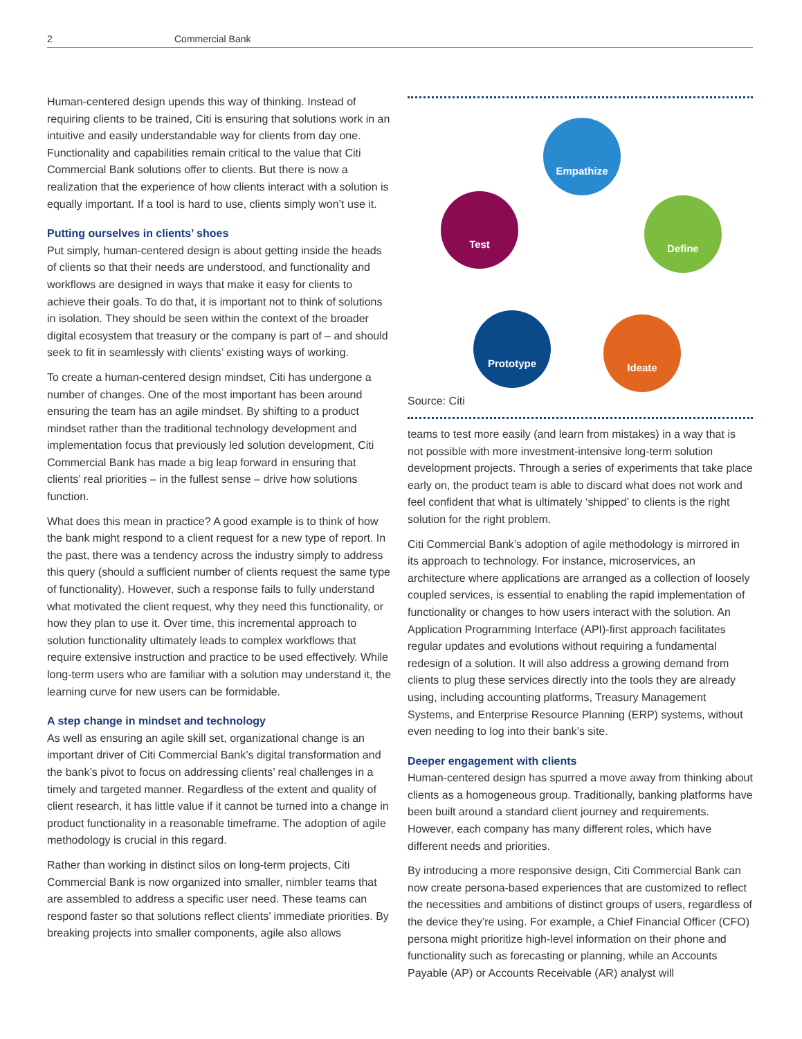2 Commercial Bank
Human-centered design upends this way of thinking. Instead of requiring clients to be trained, Citi is ensuring that solutions work in an intuitive and easily understandable way for clients from day one. Functionality and capabilities remain critical to the value that Citi Commercial Bank solutions offer to clients. But there is now a realization that the experience of how clients interact with a solution is equally important. If a tool is hard to use, clients simply won’t use it.
Putting ourselves in clients’ shoes
Put simply, human-centered design is about getting inside the heads of clients so that their needs are understood, and functionality and workflows are designed in ways that make it easy for clients to achieve their goals. To do that, it is important not to think of solutions in isolation. They should be seen within the context of the broader digital ecosystem that treasury or the company is part of – and should seek to fit in seamlessly with clients’ existing ways of working.
To create a human-centered design mindset, Citi has undergone a number of changes. One of the most important has been around ensuring the team has an agile mindset. By shifting to a product mindset rather than the traditional technology development and implementation focus that previously led solution development, Citi Commercial Bank has made a big leap forward in ensuring that clients’ real priorities – in the fullest sense – drive how solutions function.
What does this mean in practice? A good example is to think of how the bank might respond to a client request for a new type of report. In the past, there was a tendency across the industry simply to address this query (should a sufficient number of clients request the same type of functionality). However, such a response fails to fully understand what motivated the client request, why they need this functionality, or how they plan to use it. Over time, this incremental approach to solution functionality ultimately leads to complex workflows that require extensive instruction and practice to be used effectively. While long-term users who are familiar with a solution may understand it, the learning curve for new users can be formidable.
A step change in mindset and technology
As well as ensuring an agile skill set, organizational change is an important driver of Citi Commercial Bank’s digital transformation and the bank’s pivot to focus on addressing clients’ real challenges in a timely and targeted manner. Regardless of the extent and quality of client research, it has little value if it cannot be turned into a change in product functionality in a reasonable timeframe. The adoption of agile methodology is crucial in this regard.
Rather than working in distinct silos on long-term projects, Citi Commercial Bank is now organized into smaller, nimbler teams that are assembled to address a specific user need. These teams can respond faster so that solutions reflect clients’ immediate priorities. By breaking projects into smaller components, agile also allows
Empathize
Define
Ideate
Prototype
Test
Source: Citi
teams to test more easily (and learn from mistakes) in a way that is not possible with more investment-intensive long-term solution development projects. Through a series of experiments that take place early on, the product team is able to discard what does not work and feel confident that what is ultimately ‘shipped’ to clients is the right solution for the right problem.
Citi Commercial Bank’s adoption of agile methodology is mirrored in its approach to technology. For instance, microservices, an architecture where applications are arranged as a collection of loosely coupled services, is essential to enabling the rapid implementation of functionality or changes to how users interact with the solution. An Application Programming Interface (API)-first approach facilitates regular updates and evolutions without requiring a fundamental redesign of a solution. It will also address a growing demand from clients to plug these services directly into the tools they are already using, including accounting platforms, Treasury Management Systems, and Enterprise Resource Planning (ERP) systems, without even needing to log into their bank’s site.
Deeper engagement with clients
Human-centered design has spurred a move away from thinking about clients as a homogeneous group. Traditionally, banking platforms have been built around a standard client journey and requirements. However, each company has many different roles, which have different needs and priorities.
By introducing a more responsive design, Citi Commercial Bank can now create persona-based experiences that are customized to reflect the necessities and ambitions of distinct groups of users, regardless of the device they’re using. For example, a Chief Financial Officer (CFO) persona might prioritize high-level information on their phone and functionality such as forecasting or planning, while an Accounts Payable (AP) or Accounts Receivable (AR) analyst will